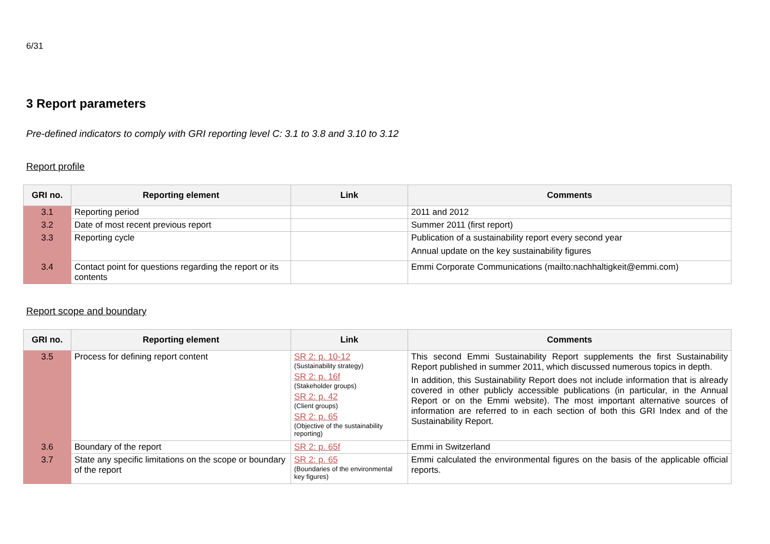6/31
3 Report parameters
Pre-defined indicators to comply with GRI reporting level C: 3.1 to 3.8 and 3.10 to 3.12
Report profile
| GRI no. | Reporting element | Link | Comments |
| --- | --- | --- | --- |
| 3.1 | Reporting period | | 2011 and 2012 |
| 3.2 | Date of most recent previous report | | Summer 2011 (first report) |
| 3.3 | Reporting cycle | | Publication of a sustainability report every second year Annual update on the key sustainability figures |
| 3.4 | Contact point for questions regarding the report or its contents | | Emmi Corporate Communications (mailto:nachhaltigkeit@emmi.com) |
Report scope and boundary
| GRI no. | Reporting element | Link | Comments |
| --- | --- | --- | --- |
| 3.5 | Process for defining report content | SR 2: p. 10-12 (Sustainability strategy) SR 2: p. 16f (Stakeholder groups) SR 2: p. 42 (Client groups) SR 2: p. 65 (Objective of the sustainability reporting) | This second Emmi Sustainability Report supplements the first Sustainability Report published in summer 2011, which discussed numerous topics in depth. In addition, this Sustainability Report does not include information that is already covered in other publicly accessible publications (in particular, in the Annual Report or on the Emmi website). The most important alternative sources of information are referred to in each section of both this GRI Index and of the Sustainability Report. |
| 3.6 | Boundary of the report | SR 2: p. 65f | Emmi in Switzerland |
| 3.7 | State any specific limitations on the scope or boundary of the report | SR 2: p. 65 (Boundaries of the environmental key figures) | Emmi calculated the environmental figures on the basis of the applicable official reports. |